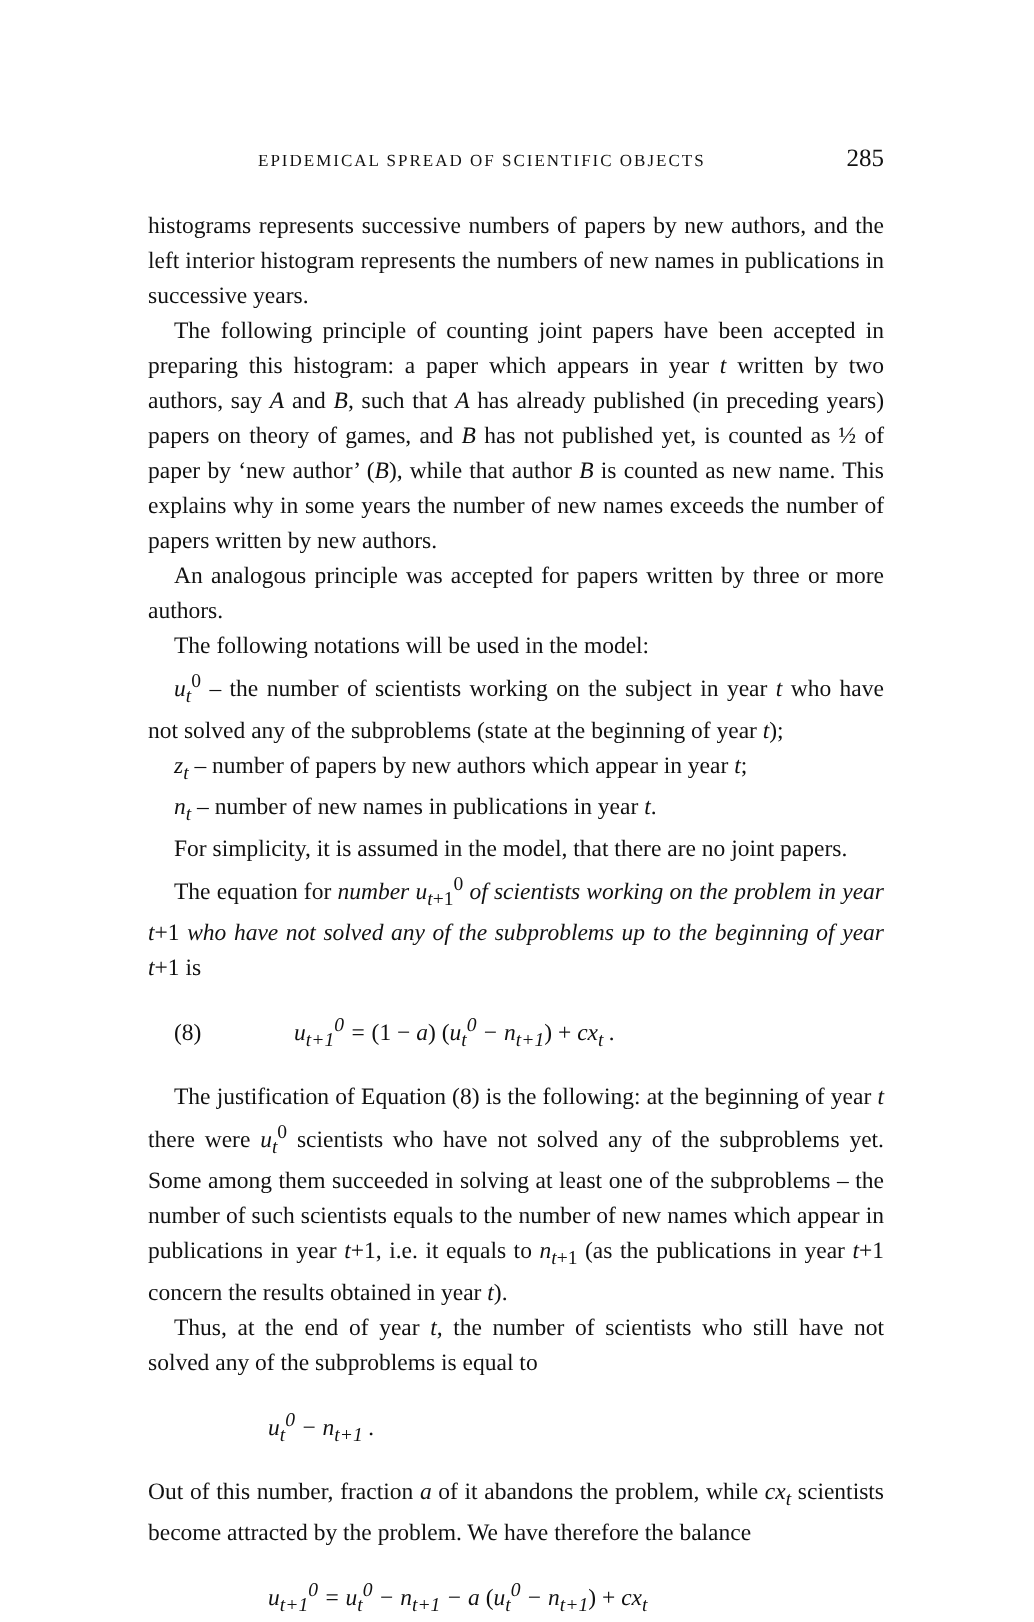EPIDEMICAL SPREAD OF SCIENTIFIC OBJECTS 285
histograms represents successive numbers of papers by new authors, and the left interior histogram represents the numbers of new names in publications in successive years.
The following principle of counting joint papers have been accepted in preparing this histogram: a paper which appears in year t written by two authors, say A and B, such that A has already published (in preceding years) papers on theory of games, and B has not published yet, is counted as ½ of paper by ‘new author’ (B), while that author B is counted as new name. This explains why in some years the number of new names exceeds the number of papers written by new authors.
An analogous principle was accepted for papers written by three or more authors.
The following notations will be used in the model:
u<sub>t</sub><sup>0</sup> – the number of scientists working on the subject in year t who have not solved any of the subproblems (state at the beginning of year t);
z<sub>t</sub> – number of papers by new authors which appear in year t;
n<sub>t</sub> – number of new names in publications in year t.
For simplicity, it is assumed in the model, that there are no joint papers.
The equation for number u<sub>t+1</sub><sup>0</sup> of scientists working on the problem in year t+1 who have not solved any of the subproblems up to the beginning of year t+1 is
(8) u<sub>t+1</sub><sup>0</sup> = (1 − a) (u<sub>t</sub><sup>0</sup> − n<sub>t+1</sub>) + cx<sub>t</sub> .
The justification of Equation (8) is the following: at the beginning of year t there were u<sub>t</sub><sup>0</sup> scientists who have not solved any of the subproblems yet. Some among them succeeded in solving at least one of the subproblems – the number of such scientists equals to the number of new names which appear in publications in year t+1, i.e. it equals to n<sub>t+1</sub> (as the publications in year t+1 concern the results obtained in year t).
Thus, at the end of year t, the number of scientists who still have not solved any of the subproblems is equal to
u<sub>t</sub><sup>0</sup> − n<sub>t+1</sub> .
Out of this number, fraction a of it abandons the problem, while cx<sub>t</sub> scientists become attracted by the problem. We have therefore the balance
u<sub>t+1</sub><sup>0</sup> = u<sub>t</sub><sup>0</sup> − n<sub>t+1</sub> − a (u<sub>t</sub><sup>0</sup> − n<sub>t+1</sub>) + cx<sub>t</sub>